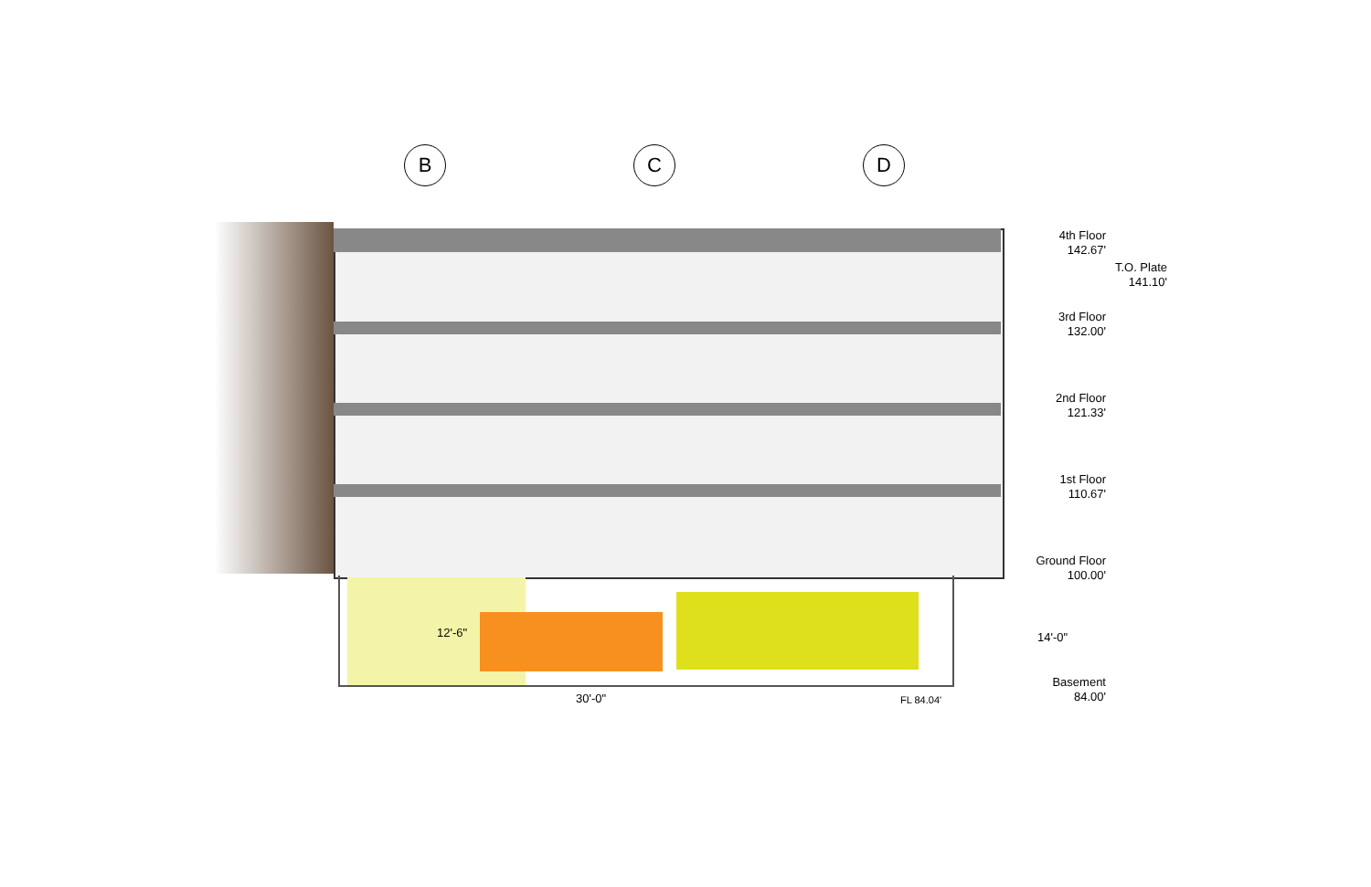B C D
4th Floor
142.67'
T.O. Plate
141.10'
3rd Floor
132.00'
2nd Floor
121.33'
1st Floor
110.67'
Ground Floor
100.00'
Basement
84.00'
12'-6" 14'-0"
30'-0" FL 84.04'